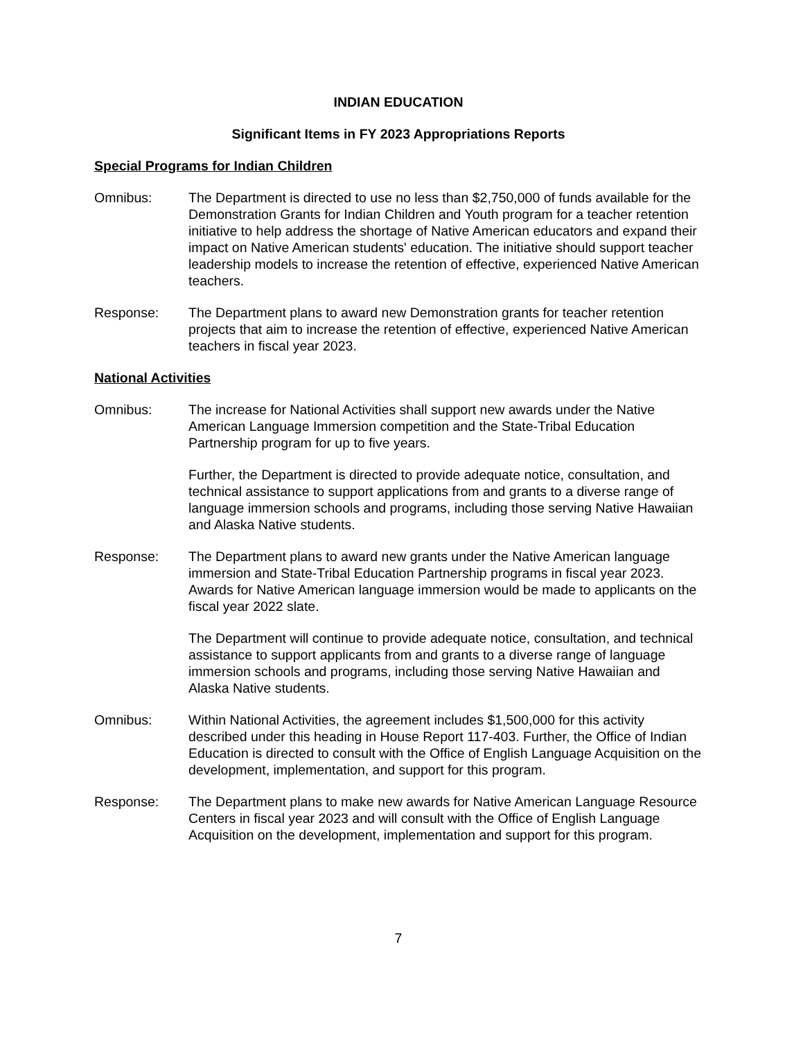INDIAN EDUCATION
Significant Items in FY 2023 Appropriations Reports
Special Programs for Indian Children
Omnibus: The Department is directed to use no less than $2,750,000 of funds available for the Demonstration Grants for Indian Children and Youth program for a teacher retention initiative to help address the shortage of Native American educators and expand their impact on Native American students' education. The initiative should support teacher leadership models to increase the retention of effective, experienced Native American teachers.
Response: The Department plans to award new Demonstration grants for teacher retention projects that aim to increase the retention of effective, experienced Native American teachers in fiscal year 2023.
National Activities
Omnibus: The increase for National Activities shall support new awards under the Native American Language Immersion competition and the State-Tribal Education Partnership program for up to five years.
Further, the Department is directed to provide adequate notice, consultation, and technical assistance to support applications from and grants to a diverse range of language immersion schools and programs, including those serving Native Hawaiian and Alaska Native students.
Response: The Department plans to award new grants under the Native American language immersion and State-Tribal Education Partnership programs in fiscal year 2023. Awards for Native American language immersion would be made to applicants on the fiscal year 2022 slate.
The Department will continue to provide adequate notice, consultation, and technical assistance to support applicants from and grants to a diverse range of language immersion schools and programs, including those serving Native Hawaiian and Alaska Native students.
Omnibus: Within National Activities, the agreement includes $1,500,000 for this activity described under this heading in House Report 117-403. Further, the Office of Indian Education is directed to consult with the Office of English Language Acquisition on the development, implementation, and support for this program.
Response: The Department plans to make new awards for Native American Language Resource Centers in fiscal year 2023 and will consult with the Office of English Language Acquisition on the development, implementation and support for this program.
7